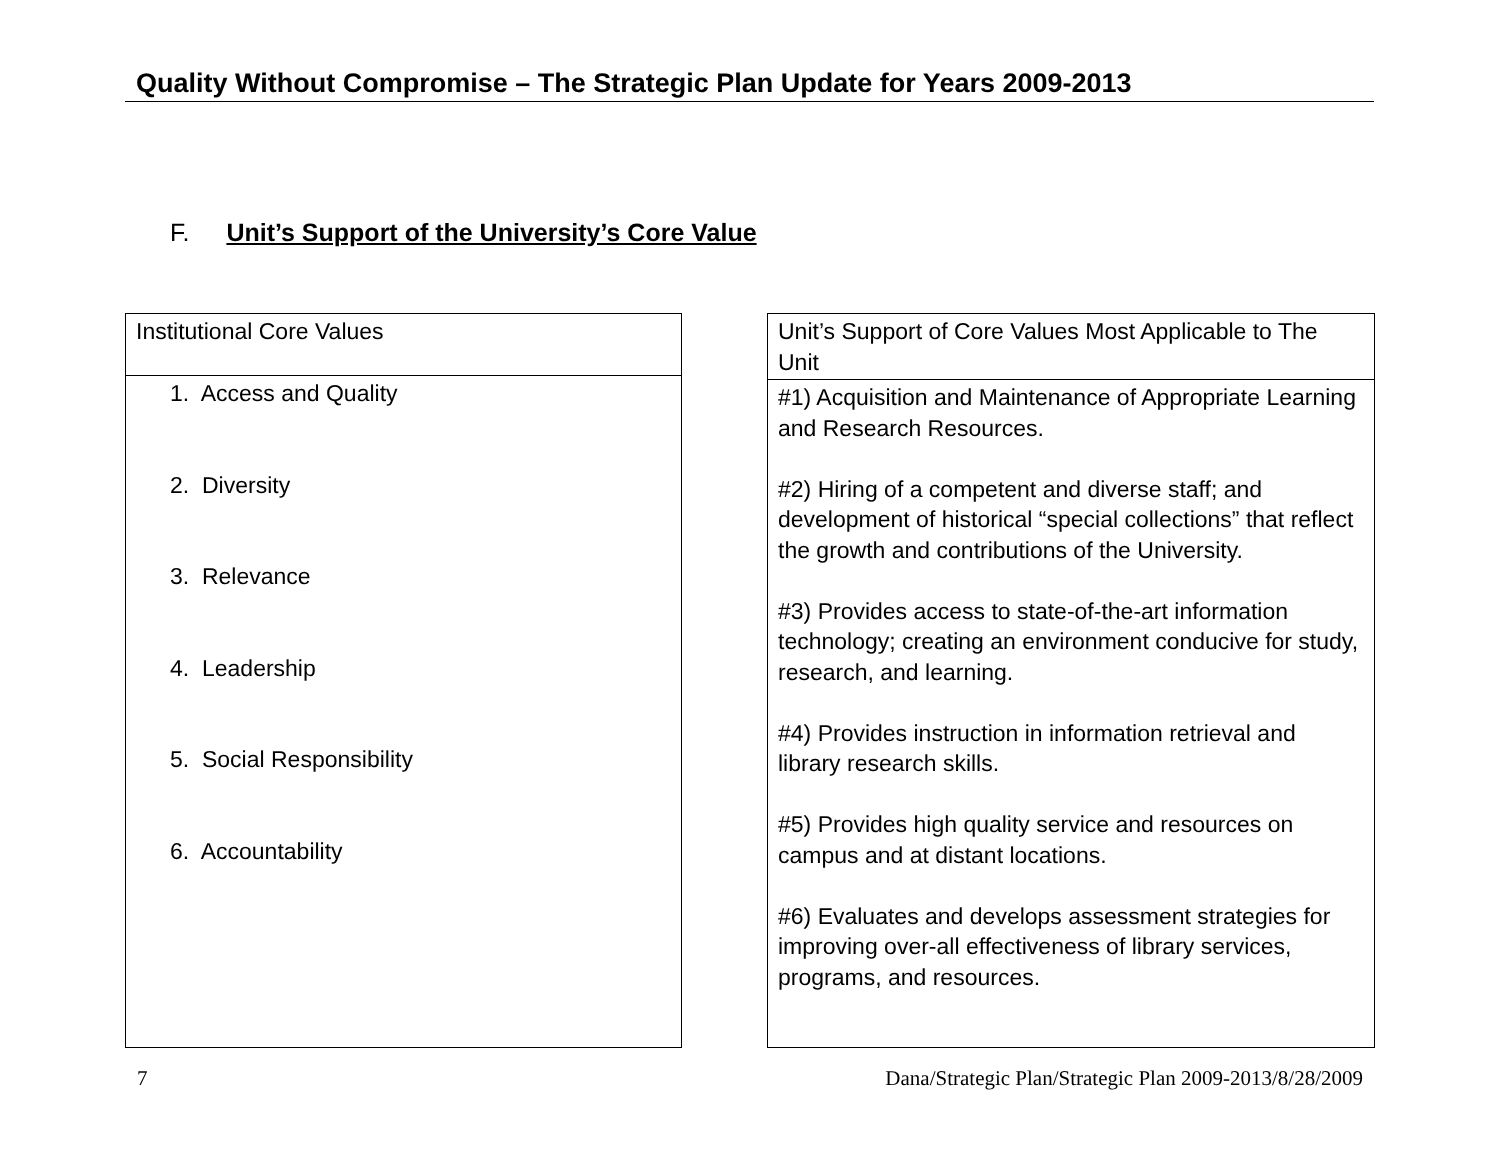Quality Without Compromise – The Strategic Plan Update for Years 2009-2013
F. Unit’s Support of the University’s Core Value
| Institutional Core Values |
| 1. Access and Quality 2. Diversity 3. Relevance 4. Leadership 5. Social Responsibility 6. Accountability |
| Unit’s Support of Core Values Most Applicable to The Unit |
| #1) Acquisition and Maintenance of Appropriate Learning and Research Resources. #2) Hiring of a competent and diverse staff; and development of historical “special collections” that reflect the growth and contributions of the University. #3) Provides access to state-of-the-art information technology; creating an environment conducive for study, research, and learning. #4) Provides instruction in information retrieval and library research skills. #5) Provides high quality service and resources on campus and at distant locations. #6) Evaluates and develops assessment strategies for improving over-all effectiveness of library services, programs, and resources. |
7 Dana/Strategic Plan/Strategic Plan 2009-2013/8/28/2009